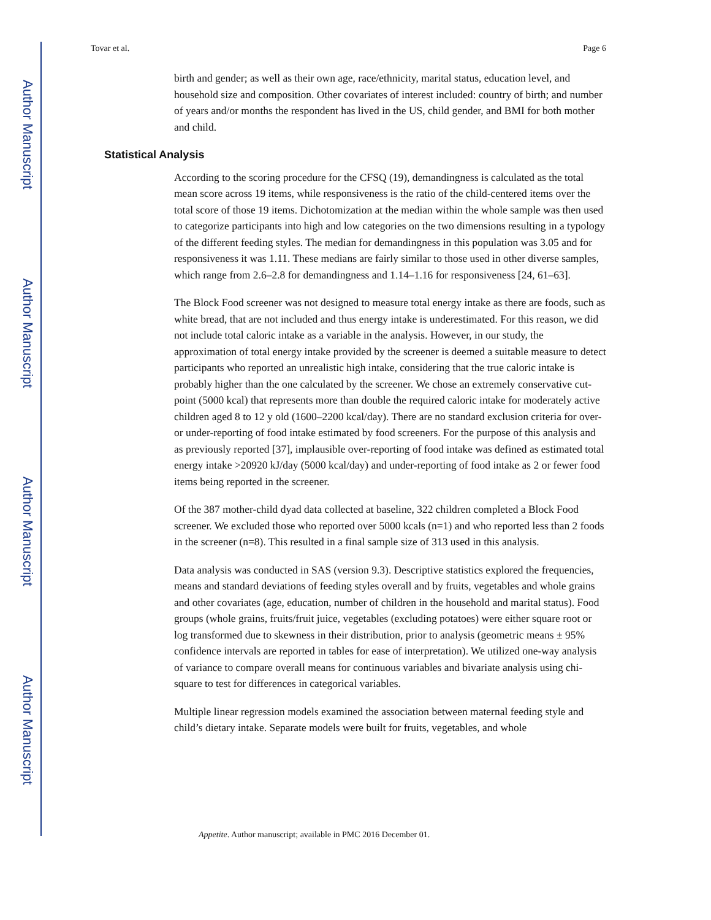Author Manuscript
Author Manuscript
Author Manuscript
Author Manuscript
Tovar et al. Page 6
birth and gender; as well as their own age, race/ethnicity, marital status, education level, and household size and composition. Other covariates of interest included: country of birth; and number of years and/or months the respondent has lived in the US, child gender, and BMI for both mother and child.
Statistical Analysis
According to the scoring procedure for the CFSQ (19), demandingness is calculated as the total mean score across 19 items, while responsiveness is the ratio of the child-centered items over the total score of those 19 items. Dichotomization at the median within the whole sample was then used to categorize participants into high and low categories on the two dimensions resulting in a typology of the different feeding styles. The median for demandingness in this population was 3.05 and for responsiveness it was 1.11. These medians are fairly similar to those used in other diverse samples, which range from 2.6–2.8 for demandingness and 1.14–1.16 for responsiveness [24, 61–63].
The Block Food screener was not designed to measure total energy intake as there are foods, such as white bread, that are not included and thus energy intake is underestimated. For this reason, we did not include total caloric intake as a variable in the analysis. However, in our study, the approximation of total energy intake provided by the screener is deemed a suitable measure to detect participants who reported an unrealistic high intake, considering that the true caloric intake is probably higher than the one calculated by the screener. We chose an extremely conservative cut-point (5000 kcal) that represents more than double the required caloric intake for moderately active children aged 8 to 12 y old (1600–2200 kcal/day). There are no standard exclusion criteria for over- or under-reporting of food intake estimated by food screeners. For the purpose of this analysis and as previously reported [37], implausible over-reporting of food intake was defined as estimated total energy intake >20920 kJ/day (5000 kcal/day) and under-reporting of food intake as 2 or fewer food items being reported in the screener.
Of the 387 mother-child dyad data collected at baseline, 322 children completed a Block Food screener. We excluded those who reported over 5000 kcals (n=1) and who reported less than 2 foods in the screener (n=8). This resulted in a final sample size of 313 used in this analysis.
Data analysis was conducted in SAS (version 9.3). Descriptive statistics explored the frequencies, means and standard deviations of feeding styles overall and by fruits, vegetables and whole grains and other covariates (age, education, number of children in the household and marital status). Food groups (whole grains, fruits/fruit juice, vegetables (excluding potatoes) were either square root or log transformed due to skewness in their distribution, prior to analysis (geometric means ± 95% confidence intervals are reported in tables for ease of interpretation). We utilized one-way analysis of variance to compare overall means for continuous variables and bivariate analysis using chi-square to test for differences in categorical variables.
Multiple linear regression models examined the association between maternal feeding style and child’s dietary intake. Separate models were built for fruits, vegetables, and whole
Appetite. Author manuscript; available in PMC 2016 December 01.